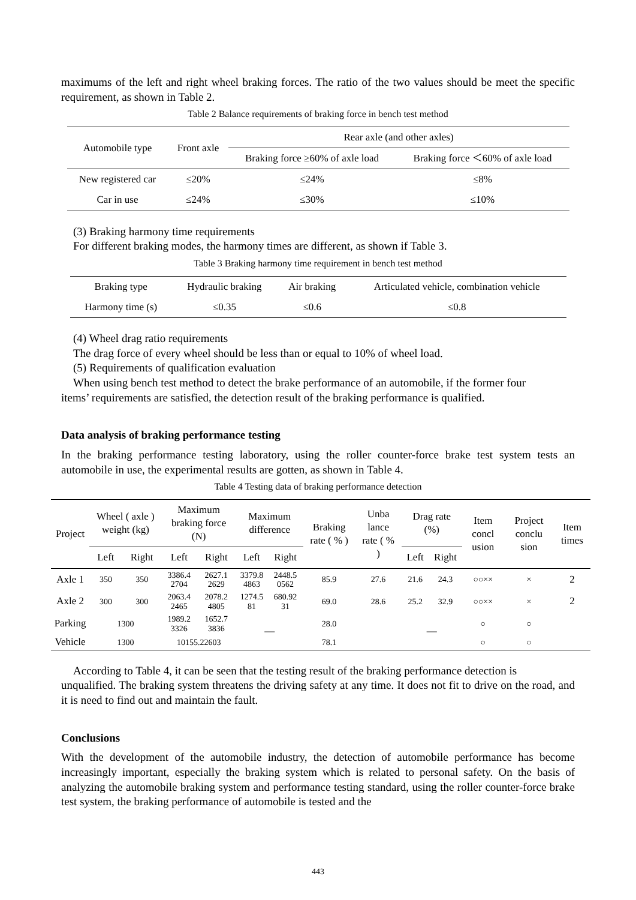maximums of the left and right wheel braking forces. The ratio of the two values should be meet the specific requirement, as shown in Table 2.
Table 2 Balance requirements of braking force in bench test method
| Automobile type | Front axle | Rear axle (and other axles) | |
| --- | --- | --- | --- |
| | | Braking force ≥60% of axle load | Braking force ＜60% of axle load |
| New registered car | ≤20% | ≤24% | ≤8% |
| Car in use | ≤24% | ≤30% | ≤10% |
(3) Braking harmony time requirements
For different braking modes, the harmony times are different, as shown if Table 3.
Table 3 Braking harmony time requirement in bench test method
| Braking type | Hydraulic braking | Air braking | Articulated vehicle, combination vehicle |
| --- | --- | --- | --- |
| Harmony time (s) | ≤0.35 | ≤0.6 | ≤0.8 |
(4) Wheel drag ratio requirements
The drag force of every wheel should be less than or equal to 10% of wheel load.
(5) Requirements of qualification evaluation
When using bench test method to detect the brake performance of an automobile, if the former four
items’ requirements are satisfied, the detection result of the braking performance is qualified.
Data analysis of braking performance testing
In the braking performance testing laboratory, using the roller counter-force brake test system tests an automobile in use, the experimental results are gotten, as shown in Table 4.
Table 4 Testing data of braking performance detection
| Project | Wheel ( axle ) weight (kg) | | Maximum braking force (N) | | Maximum difference | | Braking rate ( % ) | Unba lance rate ( % ) | Drag rate (%) | | Item concl usion | Project conclu sion | Item times |
| --- | --- | --- | --- | --- | --- | --- | --- | --- | --- | --- | --- | --- | --- |
| | Left | Right | Left | Right | Left | Right | | | Left | Right | | | |
| Axle 1 | 350 | 350 | 3386.4 2704 | 2627.1 2629 | 3379.8 4863 | 2448.5 0562 | 85.9 | 27.6 | 21.6 | 24.3 | ○○×× | × | 2 |
| Axle 2 | 300 | 300 | 2063.4 2465 | 2078.2 4805 | 1274.5 81 | 680.92 31 | 69.0 | 28.6 | 25.2 | 32.9 | ○○×× | × | 2 |
| Parking | 1300 | | 1989.2 3326 | 1652.7 3836 | — | | 28.0 | | — | | ○ | ○ | |
| Vehicle | 1300 | | 10155.22603 | | | | 78.1 | | | | ○ | ○ | |
According to Table 4, it can be seen that the testing result of the braking performance detection is
unqualified. The braking system threatens the driving safety at any time. It does not fit to drive on the road, and it is need to find out and maintain the fault.
Conclusions
With the development of the automobile industry, the detection of automobile performance has become increasingly important, especially the braking system which is related to personal safety. On the basis of analyzing the automobile braking system and performance testing standard, using the roller counter-force brake test system, the braking performance of automobile is tested and the
443